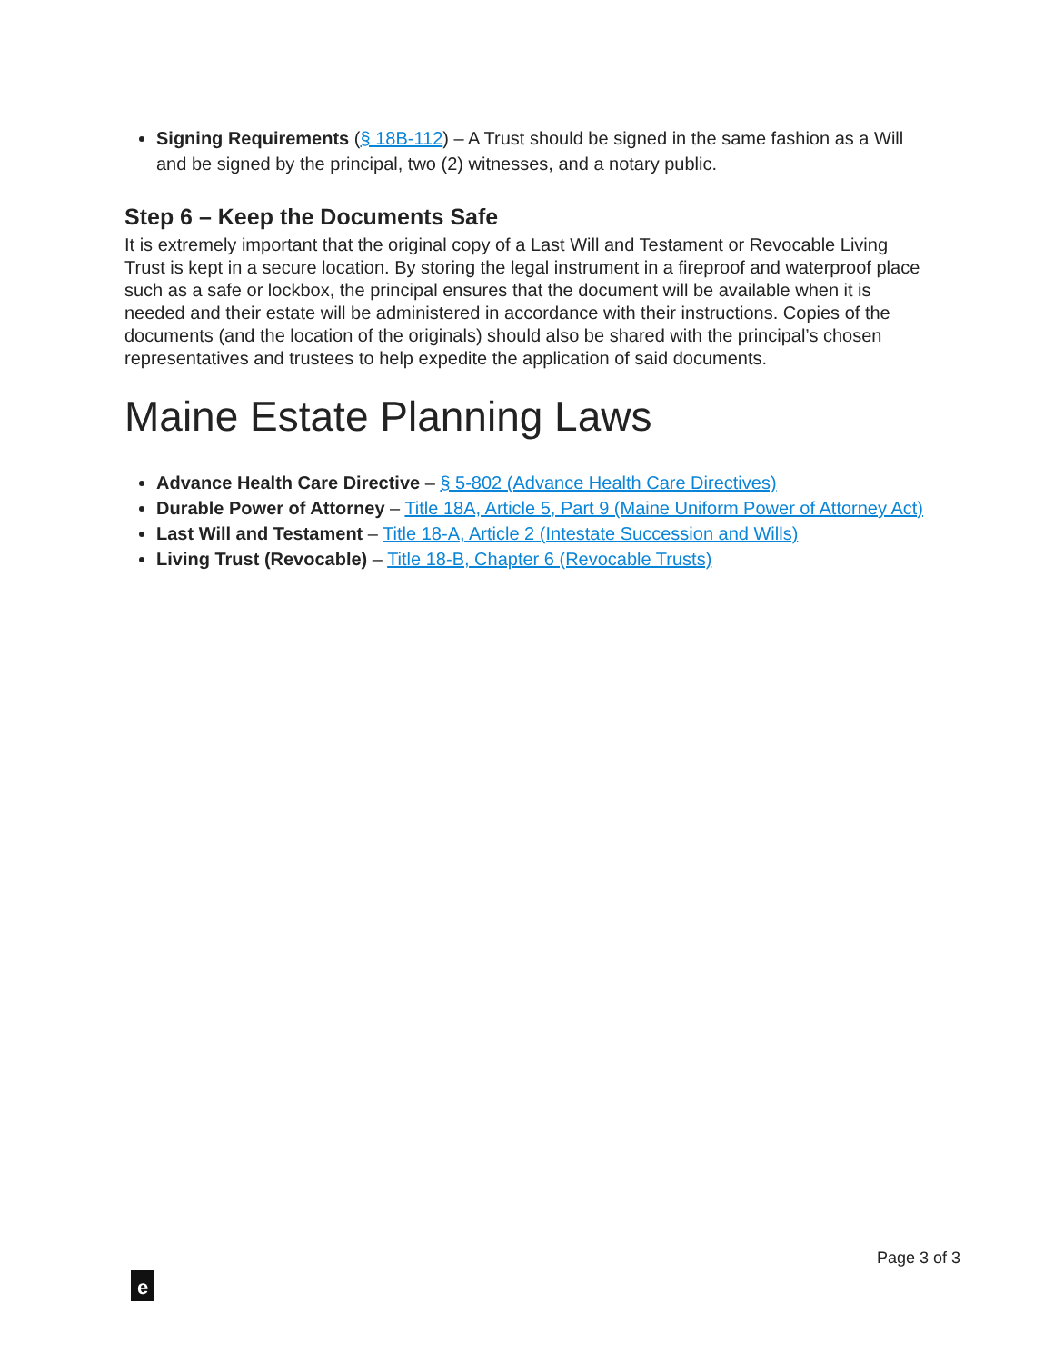Signing Requirements (§ 18B-112) – A Trust should be signed in the same fashion as a Will and be signed by the principal, two (2) witnesses, and a notary public.
Step 6 – Keep the Documents Safe
It is extremely important that the original copy of a Last Will and Testament or Revocable Living Trust is kept in a secure location. By storing the legal instrument in a fireproof and waterproof place such as a safe or lockbox, the principal ensures that the document will be available when it is needed and their estate will be administered in accordance with their instructions. Copies of the documents (and the location of the originals) should also be shared with the principal’s chosen representatives and trustees to help expedite the application of said documents.
Maine Estate Planning Laws
Advance Health Care Directive – § 5-802 (Advance Health Care Directives)
Durable Power of Attorney – Title 18A, Article 5, Part 9 (Maine Uniform Power of Attorney Act)
Last Will and Testament – Title 18-A, Article 2 (Intestate Succession and Wills)
Living Trust (Revocable) – Title 18-B, Chapter 6 (Revocable Trusts)
Page 3 of 3
e